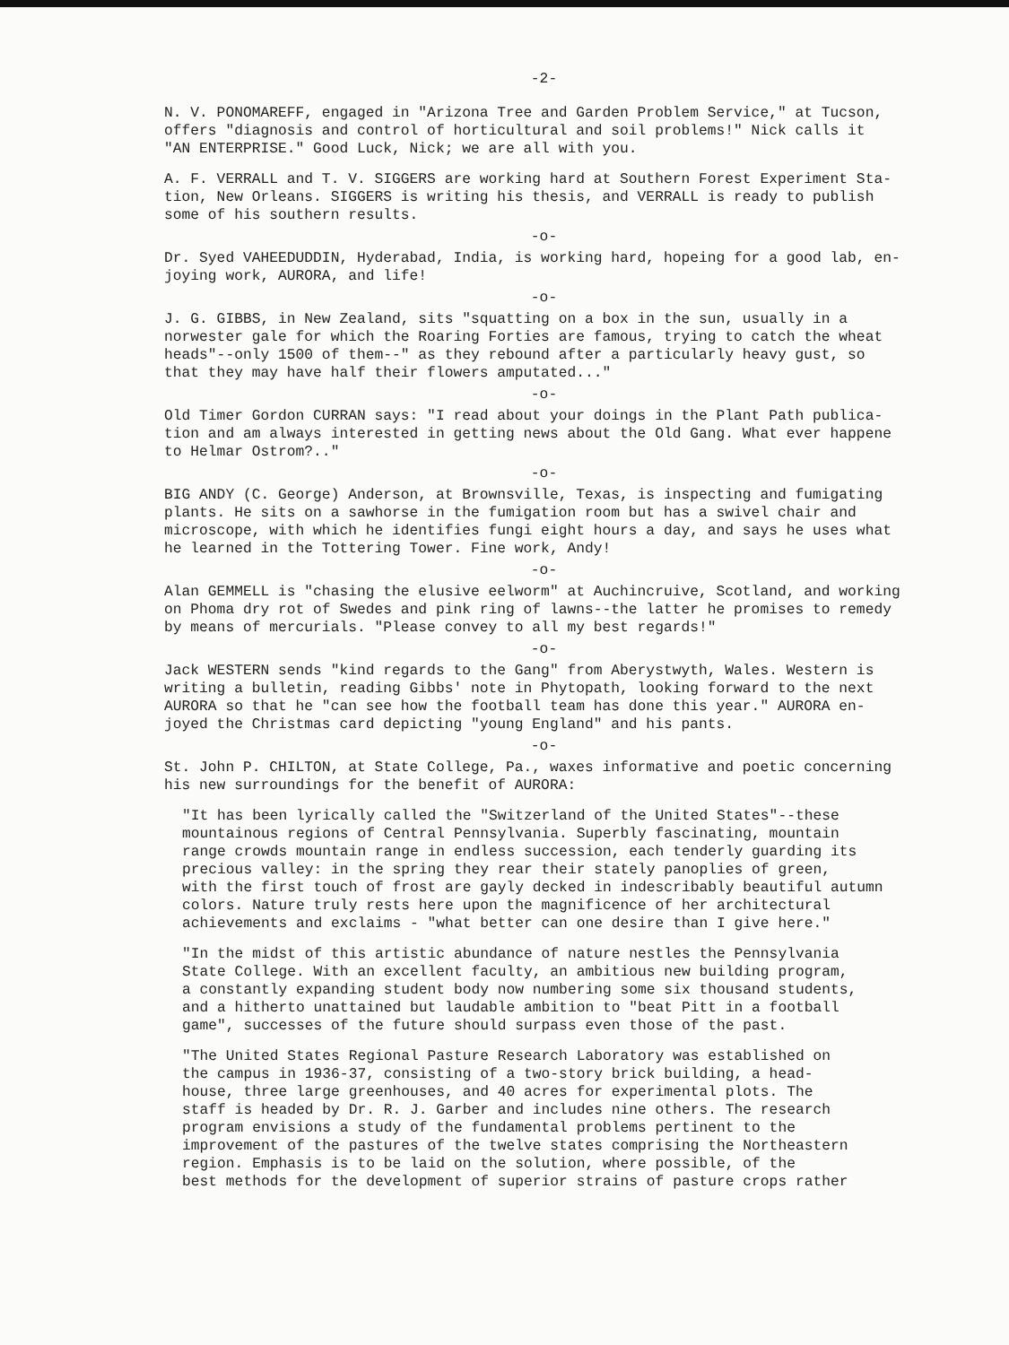-2-
N. V. PONOMAREFF, engaged in "Arizona Tree and Garden Problem Service," at Tucson, offers "diagnosis and control of horticultural and soil problems!" Nick calls it "AN ENTERPRISE." Good Luck, Nick; we are all with you.
A. F. VERRALL and T. V. SIGGERS are working hard at Southern Forest Experiment Sta- tion, New Orleans. SIGGERS is writing his thesis, and VERRALL is ready to publish some of his southern results.
-o-
Dr. Syed VAHEEDUDDIN, Hyderabad, India, is working hard, hopeing for a good lab, en- joying work, AURORA, and life!
-o-
J. G. GIBBS, in New Zealand, sits "squatting on a box in the sun, usually in a norwester gale for which the Roaring Forties are famous, trying to catch the wheat heads"--only 1500 of them--" as they rebound after a particularly heavy gust, so that they may have half their flowers amputated..."
-o-
Old Timer Gordon CURRAN says: "I read about your doings in the Plant Path publica- tion and am always interested in getting news about the Old Gang. What ever happene to Helmar Ostrom?.."
-o-
BIG ANDY (C. George) Anderson, at Brownsville, Texas, is inspecting and fumigating plants. He sits on a sawhorse in the fumigation room but has a swivel chair and microscope, with which he identifies fungi eight hours a day, and says he uses what he learned in the Tottering Tower. Fine work, Andy!
-o-
Alan GEMMELL is "chasing the elusive eelworm" at Auchincruive, Scotland, and working on Phoma dry rot of Swedes and pink ring of lawns--the latter he promises to remedy by means of mercurials. "Please convey to all my best regards!"
-o-
Jack WESTERN sends "kind regards to the Gang" from Aberystwyth, Wales. Western is writing a bulletin, reading Gibbs' note in Phytopath, looking forward to the next AURORA so that he "can see how the football team has done this year." AURORA en- joyed the Christmas card depicting "young England" and his pants.
-o-
St. John P. CHILTON, at State College, Pa., waxes informative and poetic concerning his new surroundings for the benefit of AURORA:
"It has been lyrically called the "Switzerland of the United States"--these mountainous regions of Central Pennsylvania. Superbly fascinating, mountain range crowds mountain range in endless succession, each tenderly guarding its precious valley: in the spring they rear their stately panoplies of green, with the first touch of frost are gayly decked in indescribably beautiful autumn colors. Nature truly rests here upon the magnificence of her architectural achievements and exclaims - "what better can one desire than I give here."
"In the midst of this artistic abundance of nature nestles the Pennsylvania State College. With an excellent faculty, an ambitious new building program, a constantly expanding student body now numbering some six thousand students, and a hitherto unattained but laudable ambition to "beat Pitt in a football game", successes of the future should surpass even those of the past.
"The United States Regional Pasture Research Laboratory was established on the campus in 1936-37, consisting of a two-story brick building, a head- house, three large greenhouses, and 40 acres for experimental plots. The staff is headed by Dr. R. J. Garber and includes nine others. The research program envisions a study of the fundamental problems pertinent to the improvement of the pastures of the twelve states comprising the Northeastern region. Emphasis is to be laid on the solution, where possible, of the best methods for the development of superior strains of pasture crops rather